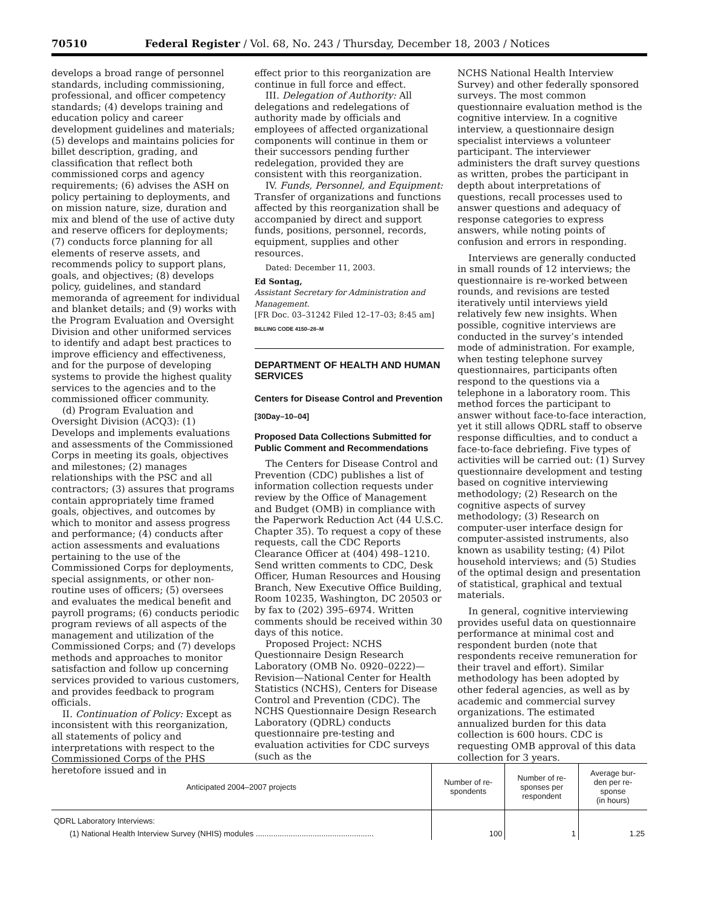70510 Federal Register / Vol. 68, No. 243 / Thursday, December 18, 2003 / Notices
develops a broad range of personnel standards, including commissioning, professional, and officer competency standards; (4) develops training and education policy and career development guidelines and materials; (5) develops and maintains policies for billet description, grading, and classification that reflect both commissioned corps and agency requirements; (6) advises the ASH on policy pertaining to deployments, and on mission nature, size, duration and mix and blend of the use of active duty and reserve officers for deployments; (7) conducts force planning for all elements of reserve assets, and recommends policy to support plans, goals, and objectives; (8) develops policy, guidelines, and standard memoranda of agreement for individual and blanket details; and (9) works with the Program Evaluation and Oversight Division and other uniformed services to identify and adapt best practices to improve efficiency and effectiveness, and for the purpose of developing systems to provide the highest quality services to the agencies and to the commissioned officer community.
(d) Program Evaluation and Oversight Division (ACQ3): (1) Develops and implements evaluations and assessments of the Commissioned Corps in meeting its goals, objectives and milestones; (2) manages relationships with the PSC and all contractors; (3) assures that programs contain appropriately time framed goals, objectives, and outcomes by which to monitor and assess progress and performance; (4) conducts after action assessments and evaluations pertaining to the use of the Commissioned Corps for deployments, special assignments, or other non-routine uses of officers; (5) oversees and evaluates the medical benefit and payroll programs; (6) conducts periodic program reviews of all aspects of the management and utilization of the Commissioned Corps; and (7) develops methods and approaches to monitor satisfaction and follow up concerning services provided to various customers, and provides feedback to program officials.
II. Continuation of Policy: Except as inconsistent with this reorganization, all statements of policy and interpretations with respect to the Commissioned Corps of the PHS heretofore issued and in
effect prior to this reorganization are continue in full force and effect.
III. Delegation of Authority: All delegations and redelegations of authority made by officials and employees of affected organizational components will continue in them or their successors pending further redelegation, provided they are consistent with this reorganization.
IV. Funds, Personnel, and Equipment: Transfer of organizations and functions affected by this reorganization shall be accompanied by direct and support funds, positions, personnel, records, equipment, supplies and other resources.
Dated: December 11, 2003.
Ed Sontag,
Assistant Secretary for Administration and Management.
[FR Doc. 03–31242 Filed 12–17–03; 8:45 am]
BILLING CODE 4150–28–M
DEPARTMENT OF HEALTH AND HUMAN SERVICES
Centers for Disease Control and Prevention
[30Day–10–04]
Proposed Data Collections Submitted for Public Comment and Recommendations
The Centers for Disease Control and Prevention (CDC) publishes a list of information collection requests under review by the Office of Management and Budget (OMB) in compliance with the Paperwork Reduction Act (44 U.S.C. Chapter 35). To request a copy of these requests, call the CDC Reports Clearance Officer at (404) 498–1210. Send written comments to CDC, Desk Officer, Human Resources and Housing Branch, New Executive Office Building, Room 10235, Washington, DC 20503 or by fax to (202) 395–6974. Written comments should be received within 30 days of this notice.
Proposed Project: NCHS Questionnaire Design Research Laboratory (OMB No. 0920–0222)—Revision—National Center for Health Statistics (NCHS), Centers for Disease Control and Prevention (CDC). The NCHS Questionnaire Design Research Laboratory (QDRL) conducts questionnaire pre-testing and evaluation activities for CDC surveys (such as the
NCHS National Health Interview Survey) and other federally sponsored surveys. The most common questionnaire evaluation method is the cognitive interview. In a cognitive interview, a questionnaire design specialist interviews a volunteer participant. The interviewer administers the draft survey questions as written, probes the participant in depth about interpretations of questions, recall processes used to answer questions and adequacy of response categories to express answers, while noting points of confusion and errors in responding.
Interviews are generally conducted in small rounds of 12 interviews; the questionnaire is re-worked between rounds, and revisions are tested iteratively until interviews yield relatively few new insights. When possible, cognitive interviews are conducted in the survey’s intended mode of administration. For example, when testing telephone survey questionnaires, participants often respond to the questions via a telephone in a laboratory room. This method forces the participant to answer without face-to-face interaction, yet it still allows QDRL staff to observe response difficulties, and to conduct a face-to-face debriefing. Five types of activities will be carried out: (1) Survey questionnaire development and testing based on cognitive interviewing methodology; (2) Research on the cognitive aspects of survey methodology; (3) Research on computer-user interface design for computer-assisted instruments, also known as usability testing; (4) Pilot household interviews; and (5) Studies of the optimal design and presentation of statistical, graphical and textual materials.
In general, cognitive interviewing provides useful data on questionnaire performance at minimal cost and respondent burden (note that respondents receive remuneration for their travel and effort). Similar methodology has been adopted by other federal agencies, as well as by academic and commercial survey organizations. The estimated annualized burden for this data collection is 600 hours. CDC is requesting OMB approval of this data collection for 3 years.
| Anticipated 2004–2007 projects | Number of re- spondents | Number of re- sponses per respondent | Average bur- den per re- sponse (in hours) |
| --- | --- | --- | --- |
| QDRL Laboratory Interviews: | | | |
| (1) National Health Interview Survey (NHIS) modules ...................................................... | 100 | 1 | 1.25 |